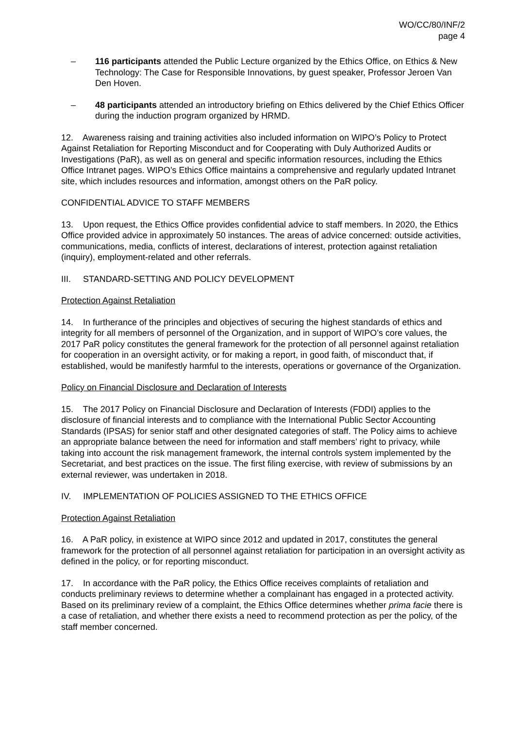WO/CC/80/INF/2
page 4
– 116 participants attended the Public Lecture organized by the Ethics Office, on Ethics & New Technology: The Case for Responsible Innovations, by guest speaker, Professor Jeroen Van Den Hoven.
– 48 participants attended an introductory briefing on Ethics delivered by the Chief Ethics Officer during the induction program organized by HRMD.
12. Awareness raising and training activities also included information on WIPO’s Policy to Protect Against Retaliation for Reporting Misconduct and for Cooperating with Duly Authorized Audits or Investigations (PaR), as well as on general and specific information resources, including the Ethics Office Intranet pages. WIPO’s Ethics Office maintains a comprehensive and regularly updated Intranet site, which includes resources and information, amongst others on the PaR policy.
CONFIDENTIAL ADVICE TO STAFF MEMBERS
13. Upon request, the Ethics Office provides confidential advice to staff members. In 2020, the Ethics Office provided advice in approximately 50 instances. The areas of advice concerned: outside activities, communications, media, conflicts of interest, declarations of interest, protection against retaliation (inquiry), employment-related and other referrals.
III. STANDARD-SETTING AND POLICY DEVELOPMENT
Protection Against Retaliation
14. In furtherance of the principles and objectives of securing the highest standards of ethics and integrity for all members of personnel of the Organization, and in support of WIPO’s core values, the 2017 PaR policy constitutes the general framework for the protection of all personnel against retaliation for cooperation in an oversight activity, or for making a report, in good faith, of misconduct that, if established, would be manifestly harmful to the interests, operations or governance of the Organization.
Policy on Financial Disclosure and Declaration of Interests
15. The 2017 Policy on Financial Disclosure and Declaration of Interests (FDDI) applies to the disclosure of financial interests and to compliance with the International Public Sector Accounting Standards (IPSAS) for senior staff and other designated categories of staff. The Policy aims to achieve an appropriate balance between the need for information and staff members’ right to privacy, while taking into account the risk management framework, the internal controls system implemented by the Secretariat, and best practices on the issue. The first filing exercise, with review of submissions by an external reviewer, was undertaken in 2018.
IV. IMPLEMENTATION OF POLICIES ASSIGNED TO THE ETHICS OFFICE
Protection Against Retaliation
16. A PaR policy, in existence at WIPO since 2012 and updated in 2017, constitutes the general framework for the protection of all personnel against retaliation for participation in an oversight activity as defined in the policy, or for reporting misconduct.
17. In accordance with the PaR policy, the Ethics Office receives complaints of retaliation and conducts preliminary reviews to determine whether a complainant has engaged in a protected activity. Based on its preliminary review of a complaint, the Ethics Office determines whether prima facie there is a case of retaliation, and whether there exists a need to recommend protection as per the policy, of the staff member concerned.